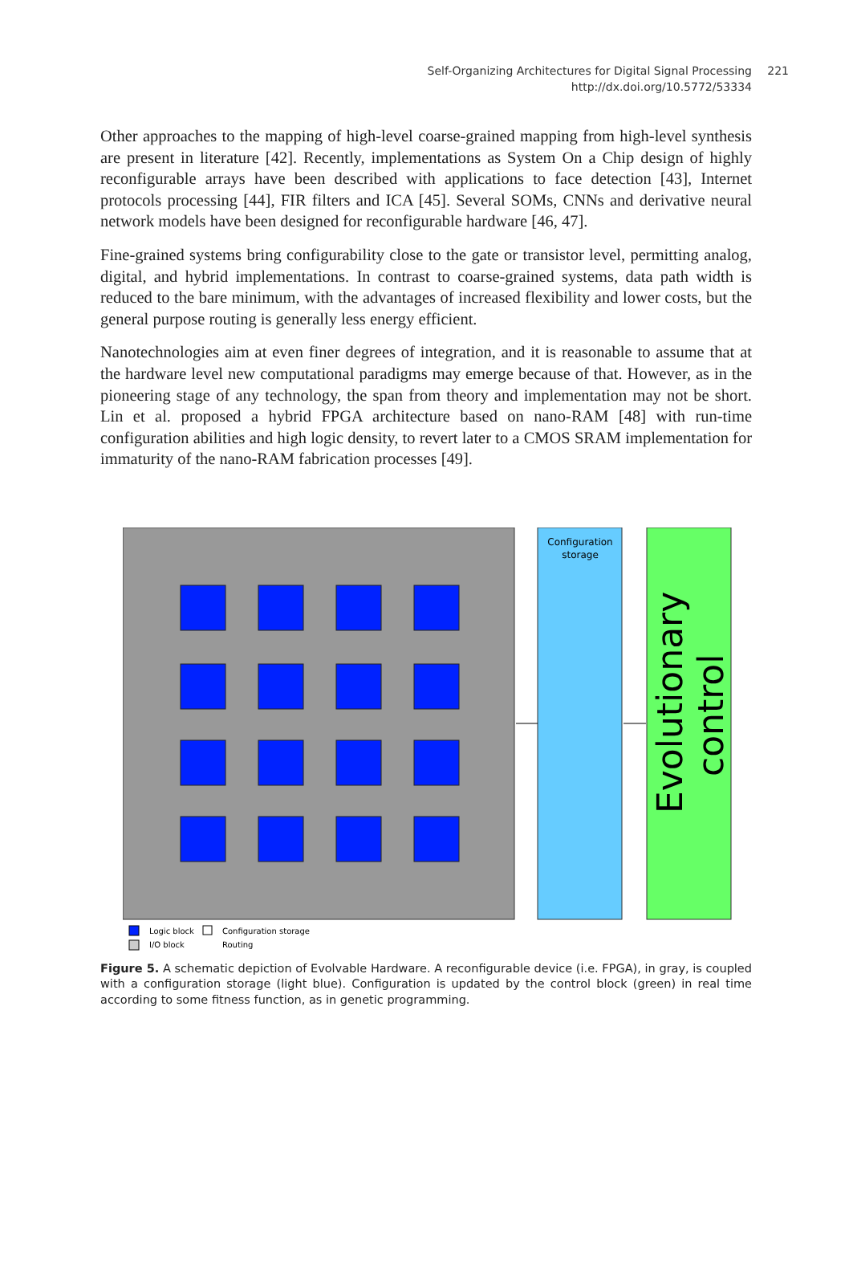Self-Organizing Architectures for Digital Signal Processing
221
http://dx.doi.org/10.5772/53334
Other approaches to the mapping of high-level coarse-grained mapping from high-level synthesis are present in literature [42]. Recently, implementations as System On a Chip design of highly reconfigurable arrays have been described with applications to face detection [43], Internet protocols processing [44], FIR filters and ICA [45]. Several SOMs, CNNs and derivative neural network models have been designed for reconfigurable hardware [46, 47].
Fine-grained systems bring configurability close to the gate or transistor level, permitting analog, digital, and hybrid implementations. In contrast to coarse-grained systems, data path width is reduced to the bare minimum, with the advantages of increased flexibility and lower costs, but the general purpose routing is generally less energy efficient.
Nanotechnologies aim at even finer degrees of integration, and it is reasonable to assume that at the hardware level new computational paradigms may emerge because of that. However, as in the pioneering stage of any technology, the span from theory and implementation may not be short. Lin et al. proposed a hybrid FPGA architecture based on nano-RAM [48] with run-time configuration abilities and high logic density, to revert later to a CMOS SRAM implementation for immaturity of the nano-RAM fabrication processes [49].
Configuration
storage
Evolutionary
control
Logic block
Configuration storage
I/O block
Routing
Figure 5. A schematic depiction of Evolvable Hardware. A reconfigurable device (i.e. FPGA), in gray, is coupled with a configuration storage (light blue). Configuration is updated by the control block (green) in real time according to some fitness function, as in genetic programming.